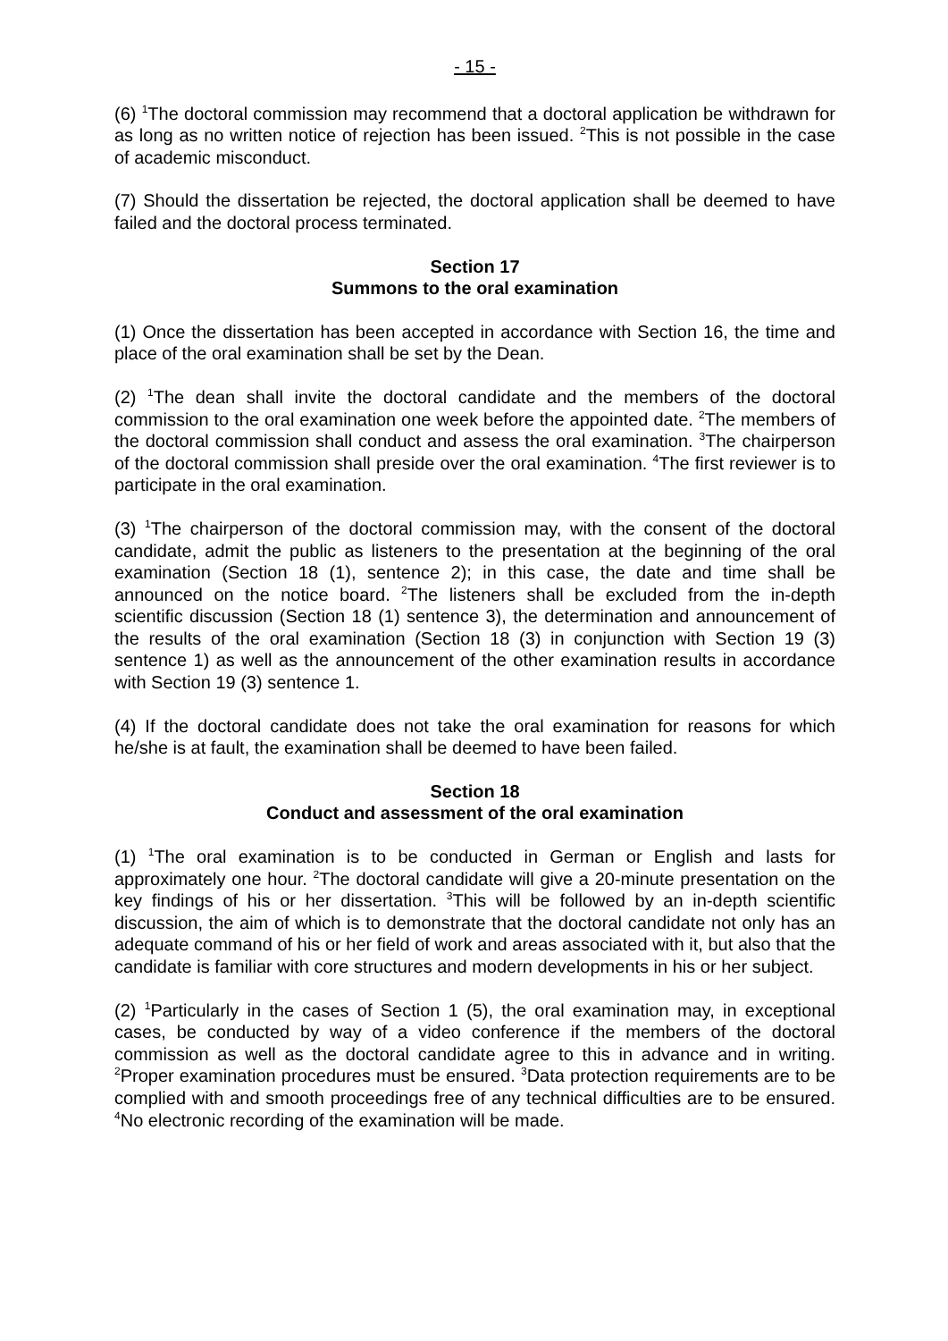- 15 -
(6) <sup>1</sup>The doctoral commission may recommend that a doctoral application be withdrawn for as long as no written notice of rejection has been issued. <sup>2</sup>This is not possible in the case of academic misconduct.
(7) Should the dissertation be rejected, the doctoral application shall be deemed to have failed and the doctoral process terminated.
Section 17
Summons to the oral examination
(1) Once the dissertation has been accepted in accordance with Section 16, the time and place of the oral examination shall be set by the Dean.
(2) <sup>1</sup>The dean shall invite the doctoral candidate and the members of the doctoral commission to the oral examination one week before the appointed date. <sup>2</sup>The members of the doctoral commission shall conduct and assess the oral examination. <sup>3</sup>The chairperson of the doctoral commission shall preside over the oral examination. <sup>4</sup>The first reviewer is to participate in the oral examination.
(3) <sup>1</sup>The chairperson of the doctoral commission may, with the consent of the doctoral candidate, admit the public as listeners to the presentation at the beginning of the oral examination (Section 18 (1), sentence 2); in this case, the date and time shall be announced on the notice board. <sup>2</sup>The listeners shall be excluded from the in-depth scientific discussion (Section 18 (1) sentence 3), the determination and announcement of the results of the oral examination (Section 18 (3) in conjunction with Section 19 (3) sentence 1) as well as the announcement of the other examination results in accordance with Section 19 (3) sentence 1.
(4) If the doctoral candidate does not take the oral examination for reasons for which he/she is at fault, the examination shall be deemed to have been failed.
Section 18
Conduct and assessment of the oral examination
(1) <sup>1</sup>The oral examination is to be conducted in German or English and lasts for approximately one hour. <sup>2</sup>The doctoral candidate will give a 20-minute presentation on the key findings of his or her dissertation. <sup>3</sup>This will be followed by an in-depth scientific discussion, the aim of which is to demonstrate that the doctoral candidate not only has an adequate command of his or her field of work and areas associated with it, but also that the candidate is familiar with core structures and modern developments in his or her subject.
(2) <sup>1</sup>Particularly in the cases of Section 1 (5), the oral examination may, in exceptional cases, be conducted by way of a video conference if the members of the doctoral commission as well as the doctoral candidate agree to this in advance and in writing. <sup>2</sup>Proper examination procedures must be ensured. <sup>3</sup>Data protection requirements are to be complied with and smooth proceedings free of any technical difficulties are to be ensured. <sup>4</sup>No electronic recording of the examination will be made.